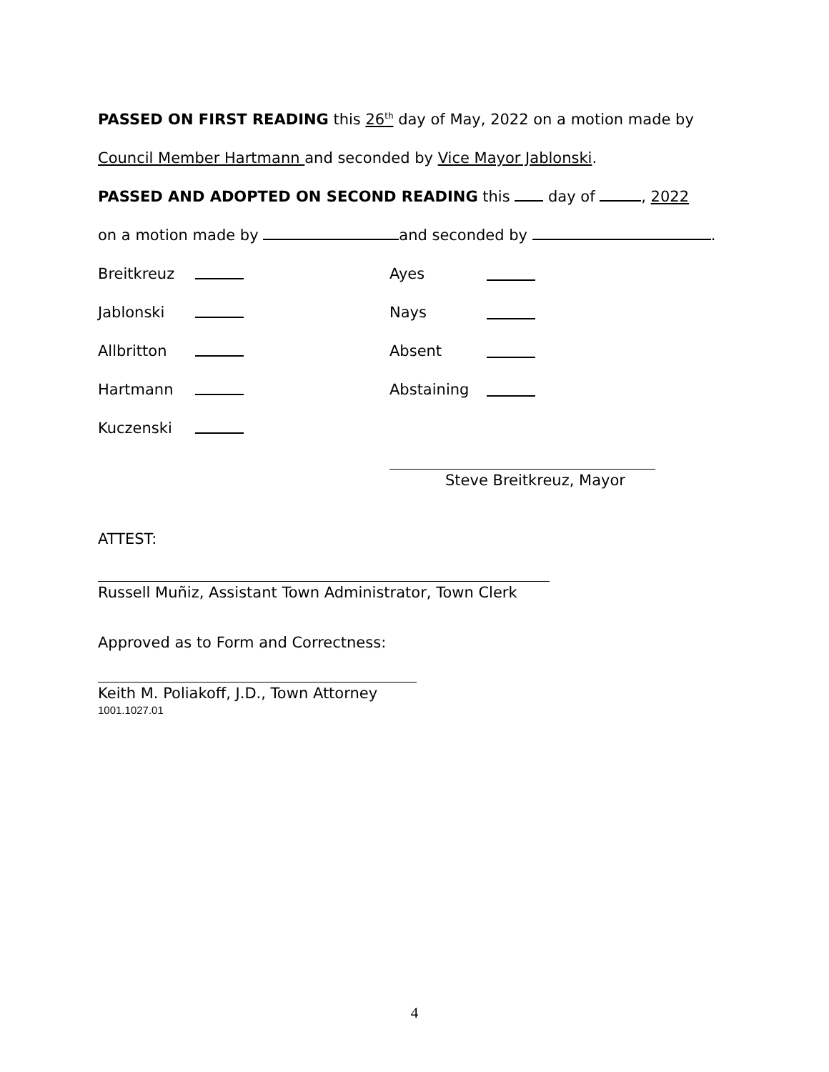PASSED ON FIRST READING this 26<sup>th</sup> day of May, 2022 on a motion made by
Council Member Hartmann and seconded by Vice Mayor Jablonski.
PASSED AND ADOPTED ON SECOND READING this day of , 2022
on a motion made by and seconded by .
Breitkreuz Ayes
Jablonski Nays
Allbritton Absent
Hartmann Abstaining
Kuczenski
Steve Breitkreuz, Mayor
ATTEST:
Russell Muñiz, Assistant Town Administrator, Town Clerk
Approved as to Form and Correctness:
Keith M. Poliakoff, J.D., Town Attorney
1001.1027.01
4